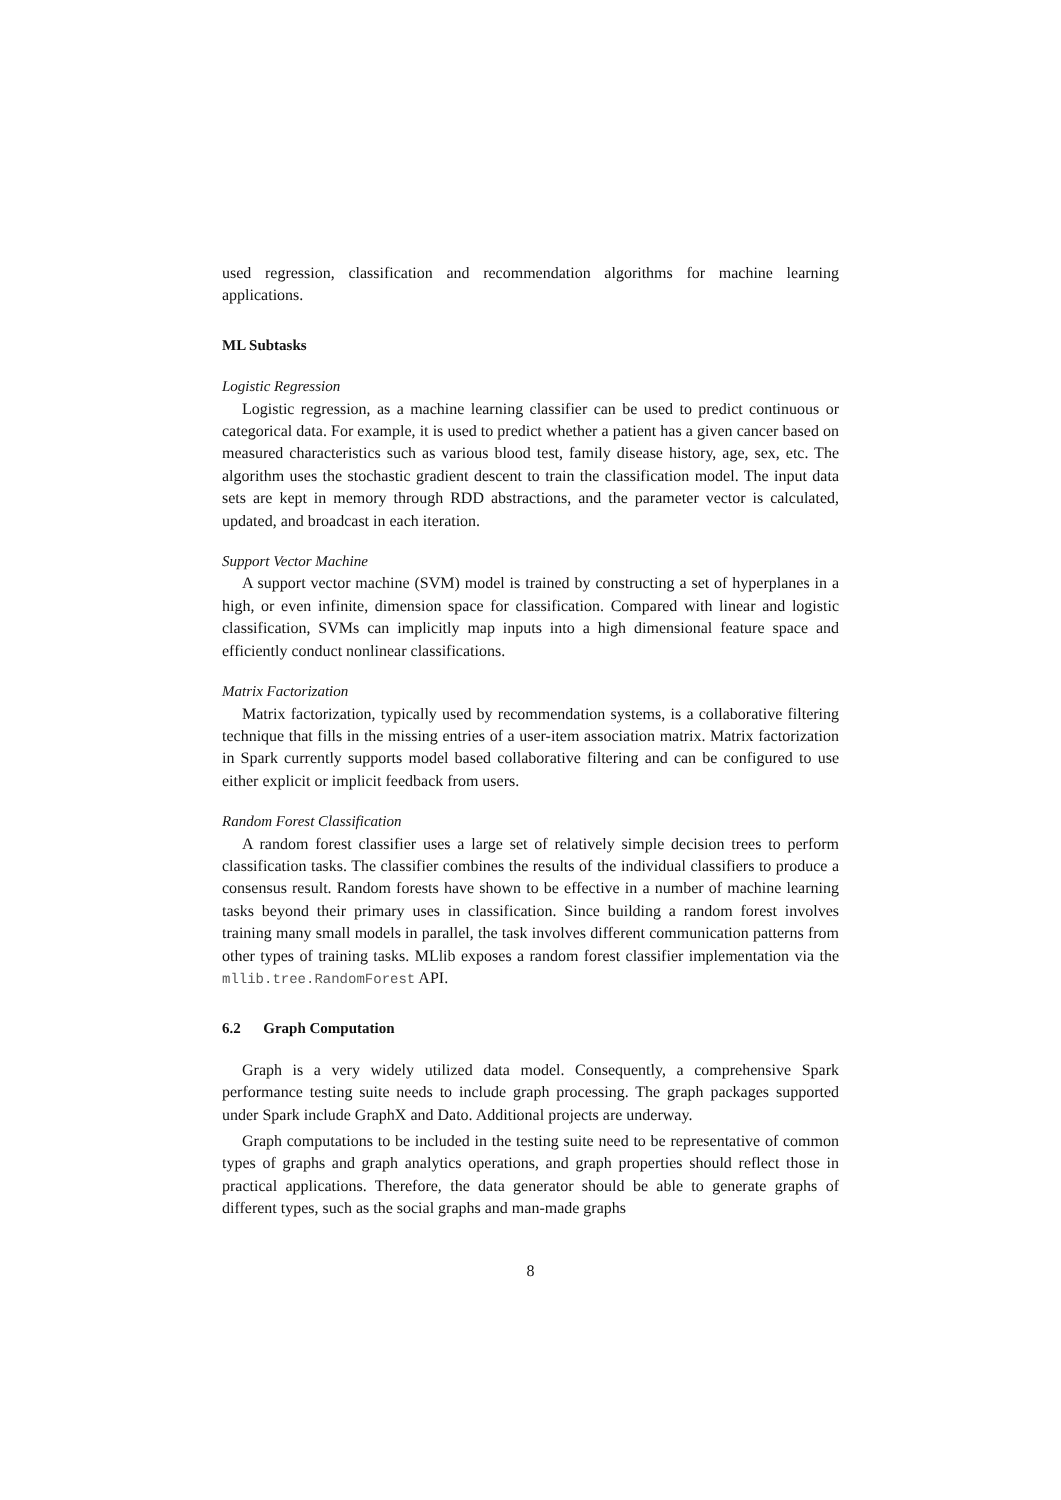used regression, classification and recommendation algorithms for machine learning applications.
ML Subtasks
Logistic Regression
Logistic regression, as a machine learning classifier can be used to predict continuous or categorical data. For example, it is used to predict whether a patient has a given cancer based on measured characteristics such as various blood test, family disease history, age, sex, etc. The algorithm uses the stochastic gradient descent to train the classification model. The input data sets are kept in memory through RDD abstractions, and the parameter vector is calculated, updated, and broadcast in each iteration.
Support Vector Machine
A support vector machine (SVM) model is trained by constructing a set of hyperplanes in a high, or even infinite, dimension space for classification. Compared with linear and logistic classification, SVMs can implicitly map inputs into a high dimensional feature space and efficiently conduct nonlinear classifications.
Matrix Factorization
Matrix factorization, typically used by recommendation systems, is a collaborative filtering technique that fills in the missing entries of a user-item association matrix. Matrix factorization in Spark currently supports model based collaborative filtering and can be configured to use either explicit or implicit feedback from users.
Random Forest Classification
A random forest classifier uses a large set of relatively simple decision trees to perform classification tasks. The classifier combines the results of the individual classifiers to produce a consensus result. Random forests have shown to be effective in a number of machine learning tasks beyond their primary uses in classification. Since building a random forest involves training many small models in parallel, the task involves different communication patterns from other types of training tasks. MLlib exposes a random forest classifier implementation via the mllib.tree.RandomForest API.
6.2 Graph Computation
Graph is a very widely utilized data model. Consequently, a comprehensive Spark performance testing suite needs to include graph processing. The graph packages supported under Spark include GraphX and Dato. Additional projects are underway.
Graph computations to be included in the testing suite need to be representative of common types of graphs and graph analytics operations, and graph properties should reflect those in practical applications. Therefore, the data generator should be able to generate graphs of different types, such as the social graphs and man-made graphs
8